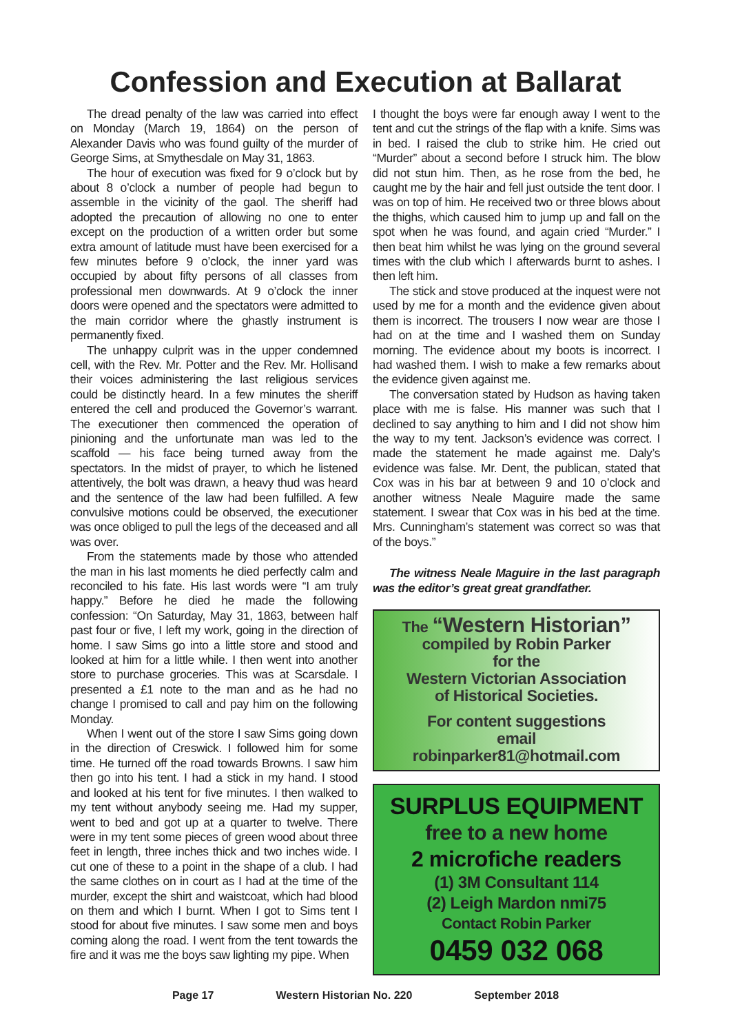Confession and Execution at Ballarat
The dread penalty of the law was carried into effect on Monday (March 19, 1864) on the person of Alexander Davis who was found guilty of the murder of George Sims, at Smythesdale on May 31, 1863.
The hour of execution was fixed for 9 o’clock but by about 8 o’clock a number of people had begun to assemble in the vicinity of the gaol. The sheriff had adopted the precaution of allowing no one to enter except on the production of a written order but some extra amount of latitude must have been exercised for a few minutes before 9 o’clock, the inner yard was occupied by about fifty persons of all classes from professional men downwards. At 9 o’clock the inner doors were opened and the spectators were admitted to the main corridor where the ghastly instrument is permanently fixed.
The unhappy culprit was in the upper condemned cell, with the Rev. Mr. Potter and the Rev. Mr. Hollisand their voices administering the last religious services could be distinctly heard. In a few minutes the sheriff entered the cell and produced the Governor’s warrant. The executioner then commenced the operation of pinioning and the unfortunate man was led to the scaffold — his face being turned away from the spectators. In the midst of prayer, to which he listened attentively, the bolt was drawn, a heavy thud was heard and the sentence of the law had been fulfilled. A few convulsive motions could be observed, the executioner was once obliged to pull the legs of the deceased and all was over.
From the statements made by those who attended the man in his last moments he died perfectly calm and reconciled to his fate. His last words were “I am truly happy.” Before he died he made the following confession: “On Saturday, May 31, 1863, between half past four or five, I left my work, going in the direction of home. I saw Sims go into a little store and stood and looked at him for a little while. I then went into another store to purchase groceries. This was at Scarsdale. I presented a £1 note to the man and as he had no change I promised to call and pay him on the following Monday.
When I went out of the store I saw Sims going down in the direction of Creswick. I followed him for some time. He turned off the road towards Browns. I saw him then go into his tent. I had a stick in my hand. I stood and looked at his tent for five minutes. I then walked to my tent without anybody seeing me. Had my supper, went to bed and got up at a quarter to twelve. There were in my tent some pieces of green wood about three feet in length, three inches thick and two inches wide. I cut one of these to a point in the shape of a club. I had the same clothes on in court as I had at the time of the murder, except the shirt and waistcoat, which had blood on them and which I burnt. When I got to Sims tent I stood for about five minutes. I saw some men and boys coming along the road. I went from the tent towards the fire and it was me the boys saw lighting my pipe. When
I thought the boys were far enough away I went to the tent and cut the strings of the flap with a knife. Sims was in bed. I raised the club to strike him. He cried out “Murder” about a second before I struck him. The blow did not stun him. Then, as he rose from the bed, he caught me by the hair and fell just outside the tent door. I was on top of him. He received two or three blows about the thighs, which caused him to jump up and fall on the spot when he was found, and again cried “Murder.” I then beat him whilst he was lying on the ground several times with the club which I afterwards burnt to ashes. I then left him.
The stick and stove produced at the inquest were not used by me for a month and the evidence given about them is incorrect. The trousers I now wear are those I had on at the time and I washed them on Sunday morning. The evidence about my boots is incorrect. I had washed them. I wish to make a few remarks about the evidence given against me.
The conversation stated by Hudson as having taken place with me is false. His manner was such that I declined to say anything to him and I did not show him the way to my tent. Jackson’s evidence was correct. I made the statement he made against me. Daly’s evidence was false. Mr. Dent, the publican, stated that Cox was in his bar at between 9 and 10 o’clock and another witness Neale Maguire made the same statement. I swear that Cox was in his bed at the time. Mrs. Cunningham’s statement was correct so was that of the boys.”
The witness Neale Maguire in the last paragraph was the editor’s great great grandfather.
The “Western Historian”
compiled by Robin Parker
for the
Western Victorian Association
of Historical Societies.
For content suggestions
email
robinparker81@hotmail.com
SURPLUS EQUIPMENT
free to a new home
2 microfiche readers
(1) 3M Consultant 114
(2) Leigh Mardon nmi75
Contact Robin Parker
0459 032 068
Page 17 Western Historian No. 220 September 2018